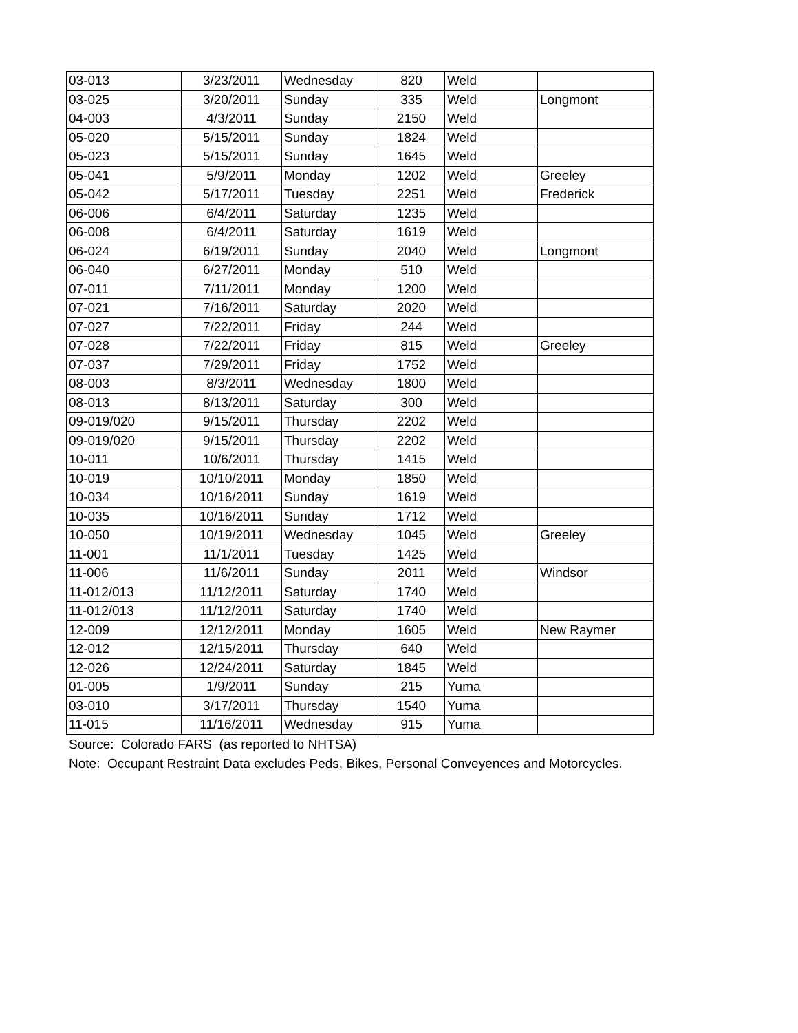| 03-013 | 3/23/2011 | Wednesday | 820 | Weld | |
| 03-025 | 3/20/2011 | Sunday | 335 | Weld | Longmont |
| 04-003 | 4/3/2011 | Sunday | 2150 | Weld | |
| 05-020 | 5/15/2011 | Sunday | 1824 | Weld | |
| 05-023 | 5/15/2011 | Sunday | 1645 | Weld | |
| 05-041 | 5/9/2011 | Monday | 1202 | Weld | Greeley |
| 05-042 | 5/17/2011 | Tuesday | 2251 | Weld | Frederick |
| 06-006 | 6/4/2011 | Saturday | 1235 | Weld | |
| 06-008 | 6/4/2011 | Saturday | 1619 | Weld | |
| 06-024 | 6/19/2011 | Sunday | 2040 | Weld | Longmont |
| 06-040 | 6/27/2011 | Monday | 510 | Weld | |
| 07-011 | 7/11/2011 | Monday | 1200 | Weld | |
| 07-021 | 7/16/2011 | Saturday | 2020 | Weld | |
| 07-027 | 7/22/2011 | Friday | 244 | Weld | |
| 07-028 | 7/22/2011 | Friday | 815 | Weld | Greeley |
| 07-037 | 7/29/2011 | Friday | 1752 | Weld | |
| 08-003 | 8/3/2011 | Wednesday | 1800 | Weld | |
| 08-013 | 8/13/2011 | Saturday | 300 | Weld | |
| 09-019/020 | 9/15/2011 | Thursday | 2202 | Weld | |
| 09-019/020 | 9/15/2011 | Thursday | 2202 | Weld | |
| 10-011 | 10/6/2011 | Thursday | 1415 | Weld | |
| 10-019 | 10/10/2011 | Monday | 1850 | Weld | |
| 10-034 | 10/16/2011 | Sunday | 1619 | Weld | |
| 10-035 | 10/16/2011 | Sunday | 1712 | Weld | |
| 10-050 | 10/19/2011 | Wednesday | 1045 | Weld | Greeley |
| 11-001 | 11/1/2011 | Tuesday | 1425 | Weld | |
| 11-006 | 11/6/2011 | Sunday | 2011 | Weld | Windsor |
| 11-012/013 | 11/12/2011 | Saturday | 1740 | Weld | |
| 11-012/013 | 11/12/2011 | Saturday | 1740 | Weld | |
| 12-009 | 12/12/2011 | Monday | 1605 | Weld | New Raymer |
| 12-012 | 12/15/2011 | Thursday | 640 | Weld | |
| 12-026 | 12/24/2011 | Saturday | 1845 | Weld | |
| 01-005 | 1/9/2011 | Sunday | 215 | Yuma | |
| 03-010 | 3/17/2011 | Thursday | 1540 | Yuma | |
| 11-015 | 11/16/2011 | Wednesday | 915 | Yuma | |
Source: Colorado FARS (as reported to NHTSA)
Note: Occupant Restraint Data excludes Peds, Bikes, Personal Conveyences and Motorcycles.